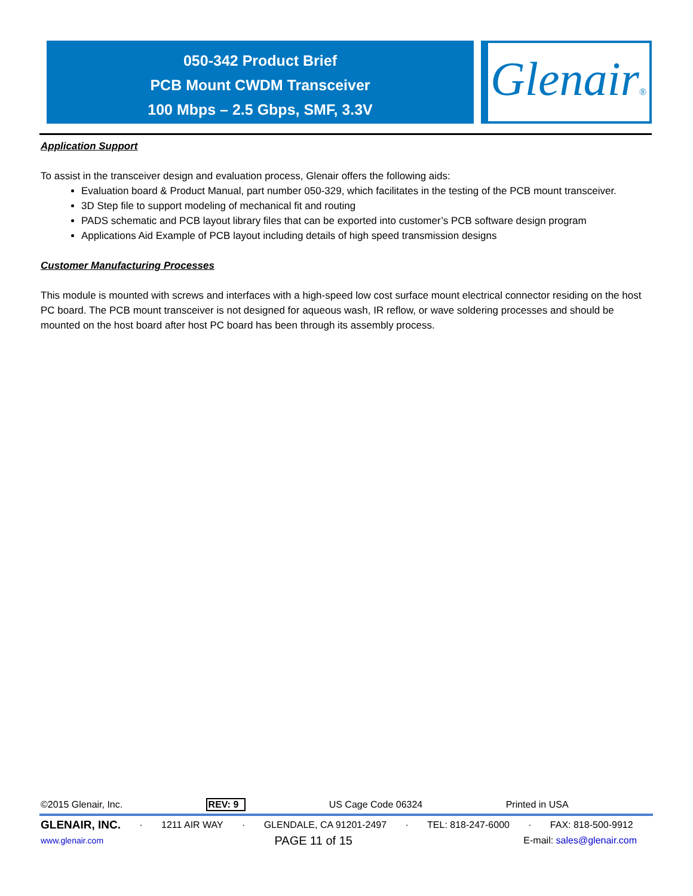050-342 Product Brief
PCB Mount CWDM Transceiver
100 Mbps – 2.5 Gbps, SMF, 3.3V
Glenair®
Application Support
To assist in the transceiver design and evaluation process, Glenair offers the following aids:
Evaluation board & Product Manual, part number 050-329, which facilitates in the testing of the PCB mount transceiver.
3D Step file to support modeling of mechanical fit and routing
PADS schematic and PCB layout library files that can be exported into customer’s PCB software design program
Applications Aid Example of PCB layout including details of high speed transmission designs
Customer Manufacturing Processes
This module is mounted with screws and interfaces with a high-speed low cost surface mount electrical connector residing on the host PC board. The PCB mount transceiver is not designed for aqueous wash, IR reflow, or wave soldering processes and should be mounted on the host board after host PC board has been through its assembly process.
©2015 Glenair, Inc. REV: 9 US Cage Code 06324 Printed in USA
GLENAIR, INC. · 1211 AIR WAY · GLENDALE, CA 91201-2497 · TEL: 818-247-6000 · FAX: 818-500-9912
www.glenair.com PAGE 11 of 15 E-mail: sales@glenair.com